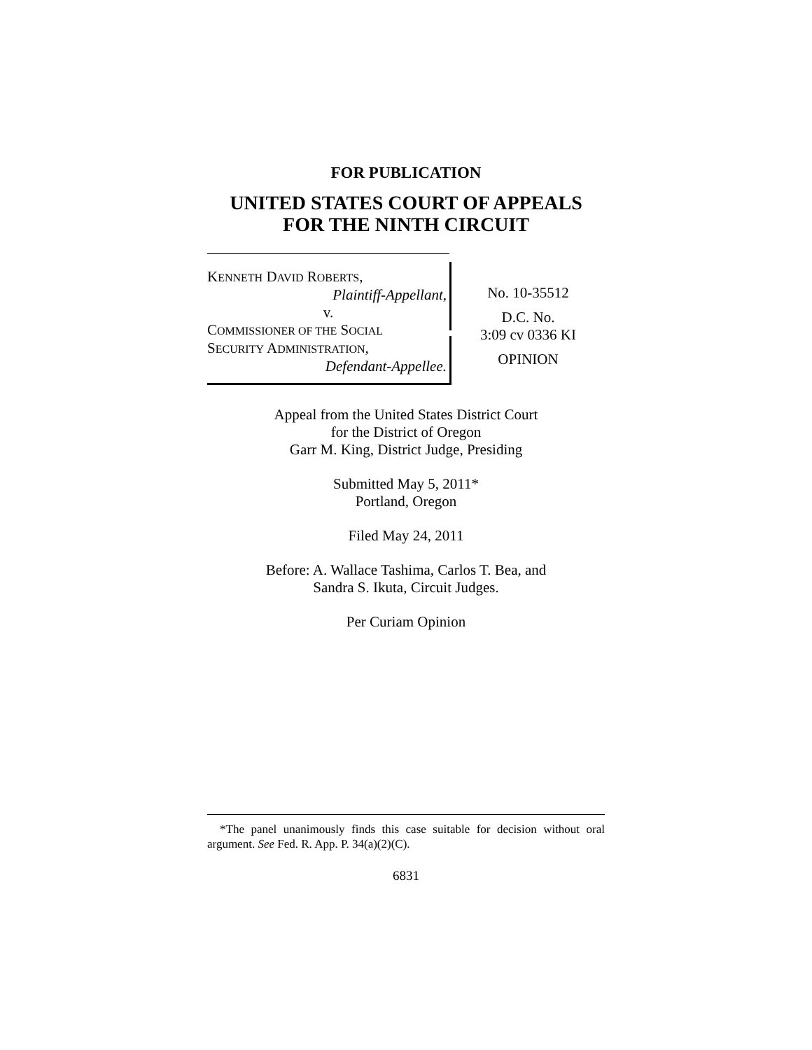FOR PUBLICATION
UNITED STATES COURT OF APPEALS
FOR THE NINTH CIRCUIT
KENNETH DAVID ROBERTS,
Plaintiff-Appellant,
v.
COMMISSIONER OF THE SOCIAL
SECURITY ADMINISTRATION,
Defendant-Appellee.
No. 10-35512
D.C. No.
3:09 cv 0336 KI
OPINION
Appeal from the United States District Court
for the District of Oregon
Garr M. King, District Judge, Presiding
Submitted May 5, 2011*
Portland, Oregon
Filed May 24, 2011
Before: A. Wallace Tashima, Carlos T. Bea, and
Sandra S. Ikuta, Circuit Judges.
Per Curiam Opinion
*The panel unanimously finds this case suitable for decision without oral argument. See Fed. R. App. P. 34(a)(2)(C).
6831